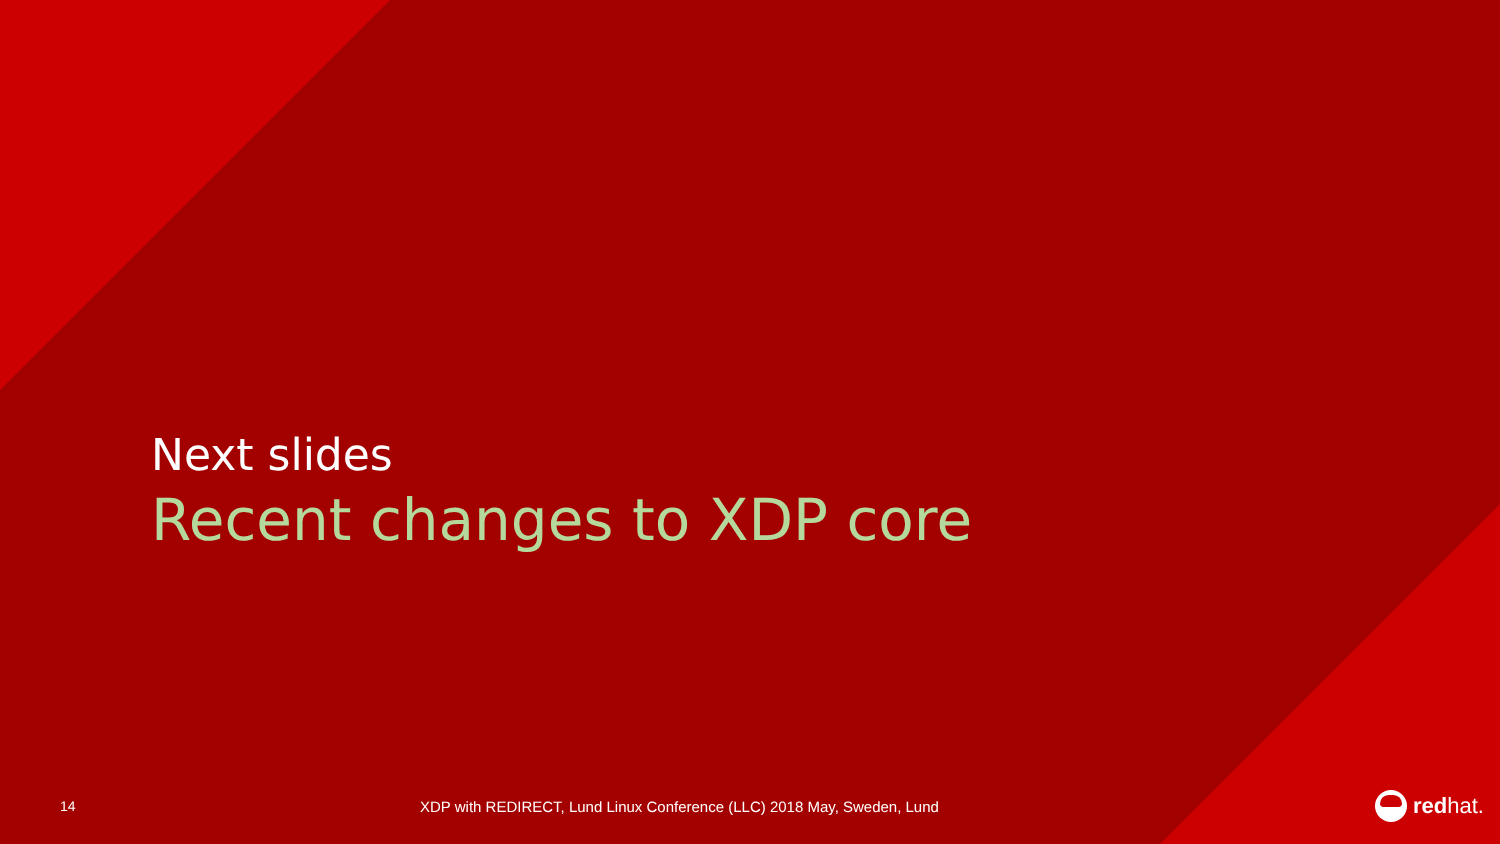Next slides
Recent changes to XDP core
14
XDP with REDIRECT, Lund Linux Conference (LLC) 2018 May, Sweden, Lund
red hat.